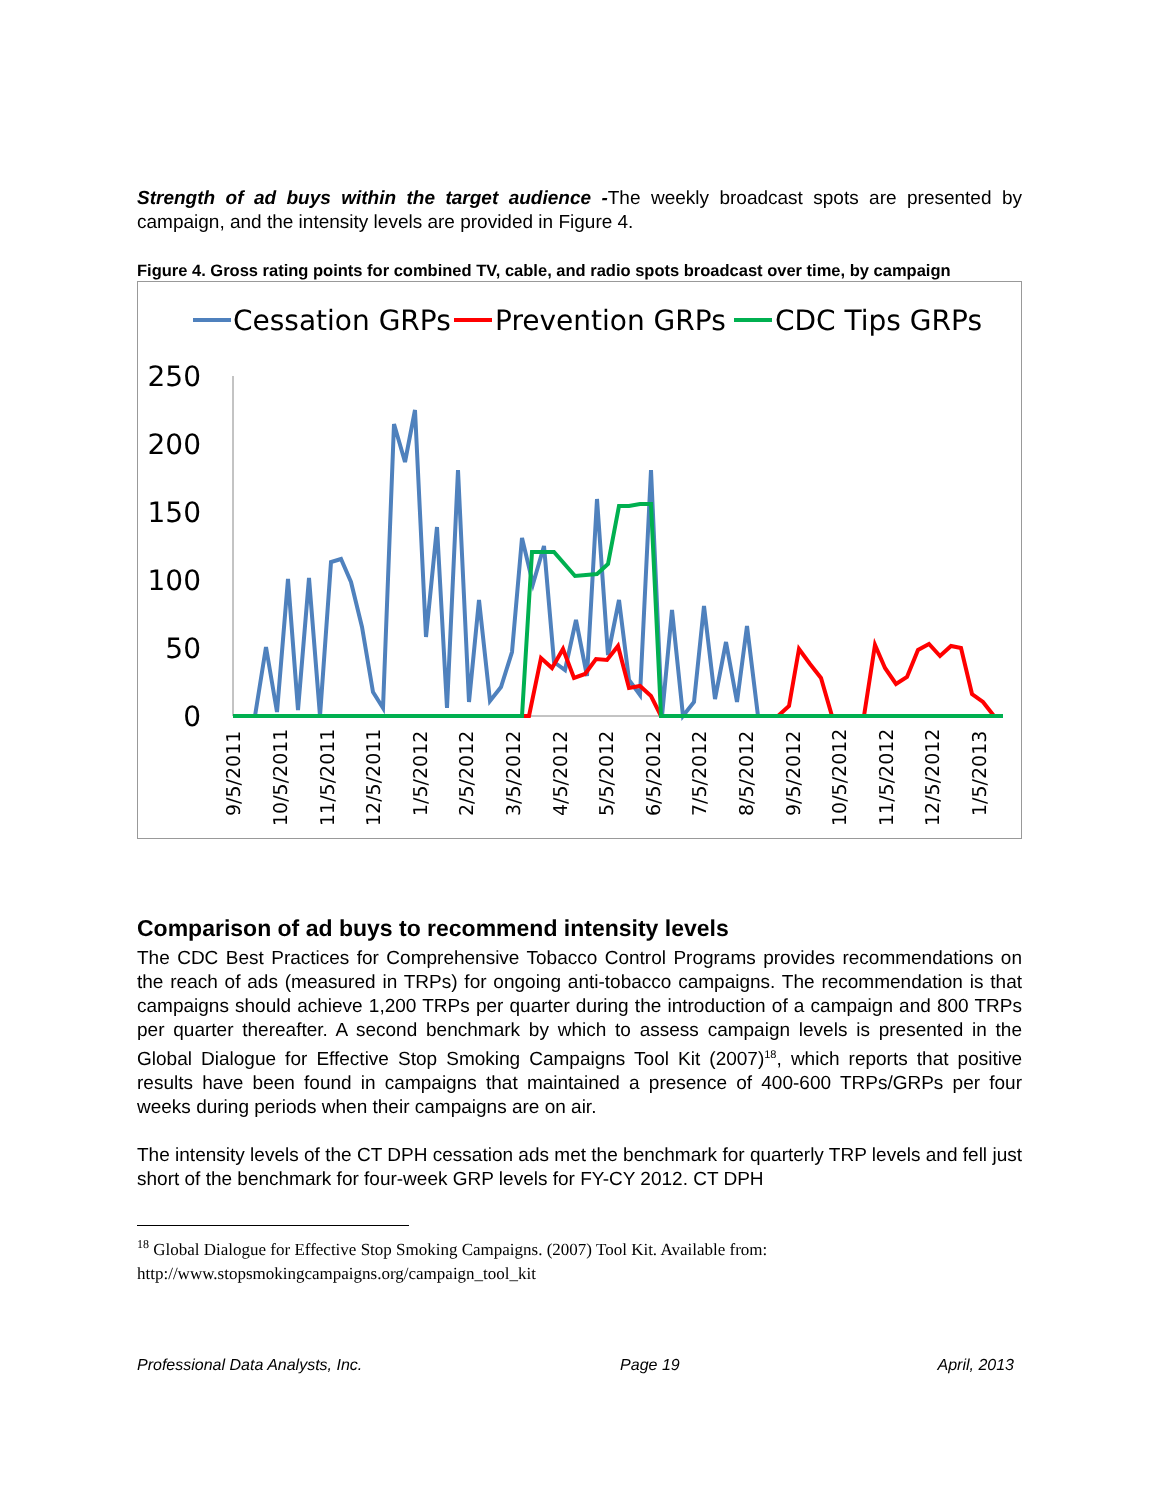Strength of ad buys within the target audience -The weekly broadcast spots are presented by campaign, and the intensity levels are provided in Figure 4.
Figure 4. Gross rating points for combined TV, cable, and radio spots broadcast over time, by campaign
Cessation GRPs
Prevention GRPs
CDC Tips GRPs
250
200
150
100
50
0
9/5/2011
10/5/2011
11/5/2011
12/5/2011
1/5/2012
2/5/2012
3/5/2012
4/5/2012
5/5/2012
6/5/2012
7/5/2012
8/5/2012
9/5/2012
10/5/2012
11/5/2012
12/5/2012
1/5/2013
Comparison of ad buys to recommend intensity levels
The CDC Best Practices for Comprehensive Tobacco Control Programs provides recommendations on the reach of ads (measured in TRPs) for ongoing anti-tobacco campaigns. The recommendation is that campaigns should achieve 1,200 TRPs per quarter during the introduction of a campaign and 800 TRPs per quarter thereafter. A second benchmark by which to assess campaign levels is presented in the Global Dialogue for Effective Stop Smoking Campaigns Tool Kit (2007)<sup>18</sup>, which reports that positive results have been found in campaigns that maintained a presence of 400-600 TRPs/GRPs per four weeks during periods when their campaigns are on air.
The intensity levels of the CT DPH cessation ads met the benchmark for quarterly TRP levels and fell just short of the benchmark for four-week GRP levels for FY-CY 2012. CT DPH
<sup>18</sup> Global Dialogue for Effective Stop Smoking Campaigns. (2007) Tool Kit. Available from:
http://www.stopsmokingcampaigns.org/campaign_tool_kit
Professional Data Analysts, Inc. Page 19 April, 2013